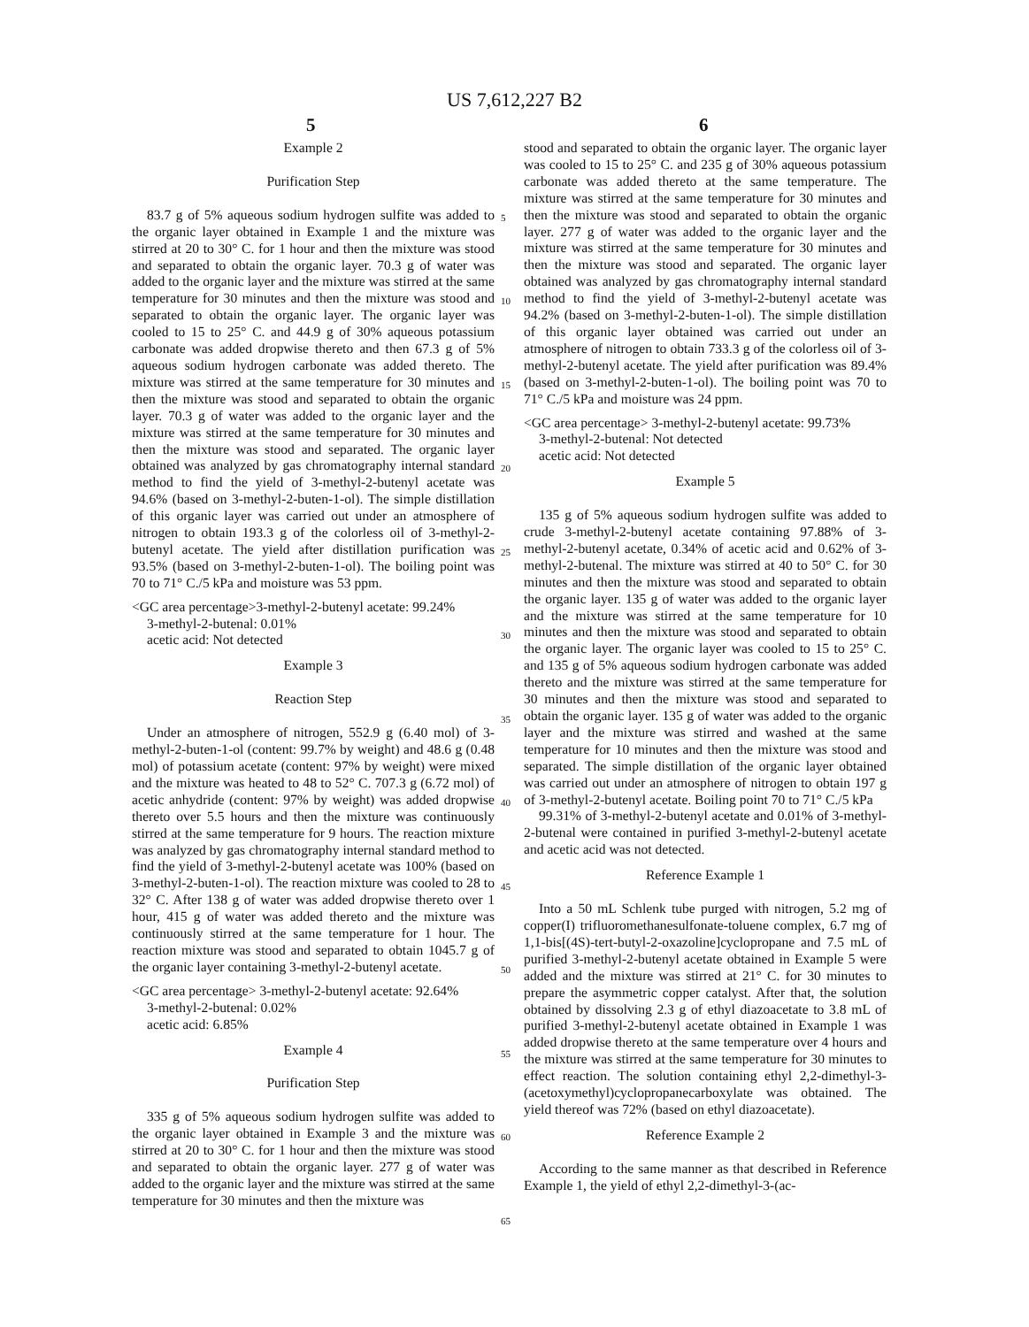US 7,612,227 B2
5 6
Example 2
Purification Step
83.7 g of 5% aqueous sodium hydrogen sulfite was added to the organic layer obtained in Example 1 and the mixture was stirred at 20 to 30° C. for 1 hour and then the mixture was stood and separated to obtain the organic layer. 70.3 g of water was added to the organic layer and the mixture was stirred at the same temperature for 30 minutes and then the mixture was stood and separated to obtain the organic layer. The organic layer was cooled to 15 to 25° C. and 44.9 g of 30% aqueous potassium carbonate was added dropwise thereto and then 67.3 g of 5% aqueous sodium hydrogen carbonate was added thereto. The mixture was stirred at the same temperature for 30 minutes and then the mixture was stood and separated to obtain the organic layer. 70.3 g of water was added to the organic layer and the mixture was stirred at the same temperature for 30 minutes and then the mixture was stood and separated. The organic layer obtained was analyzed by gas chromatography internal standard method to find the yield of 3-methyl-2-butenyl acetate was 94.6% (based on 3-methyl-2-buten-1-ol). The simple distillation of this organic layer was carried out under an atmosphere of nitrogen to obtain 193.3 g of the colorless oil of 3-methyl-2-butenyl acetate. The yield after distillation purification was 93.5% (based on 3-methyl-2-buten-1-ol). The boiling point was 70 to 71° C./5 kPa and moisture was 53 ppm.
<GC area percentage>3-methyl-2-butenyl acetate: 99.24%
3-methyl-2-butenal: 0.01%
acetic acid: Not detected
Example 3
Reaction Step
Under an atmosphere of nitrogen, 552.9 g (6.40 mol) of 3-methyl-2-buten-1-ol (content: 99.7% by weight) and 48.6 g (0.48 mol) of potassium acetate (content: 97% by weight) were mixed and the mixture was heated to 48 to 52° C. 707.3 g (6.72 mol) of acetic anhydride (content: 97% by weight) was added dropwise thereto over 5.5 hours and then the mixture was continuously stirred at the same temperature for 9 hours. The reaction mixture was analyzed by gas chromatography internal standard method to find the yield of 3-methyl-2-butenyl acetate was 100% (based on 3-methyl-2-buten-1-ol). The reaction mixture was cooled to 28 to 32° C. After 138 g of water was added dropwise thereto over 1 hour, 415 g of water was added thereto and the mixture was continuously stirred at the same temperature for 1 hour. The reaction mixture was stood and separated to obtain 1045.7 g of the organic layer containing 3-methyl-2-butenyl acetate.
<GC area percentage> 3-methyl-2-butenyl acetate: 92.64%
3-methyl-2-butenal: 0.02%
acetic acid: 6.85%
Example 4
Purification Step
335 g of 5% aqueous sodium hydrogen sulfite was added to the organic layer obtained in Example 3 and the mixture was stirred at 20 to 30° C. for 1 hour and then the mixture was stood and separated to obtain the organic layer. 277 g of water was added to the organic layer and the mixture was stirred at the same temperature for 30 minutes and then the mixture was
stood and separated to obtain the organic layer. The organic layer was cooled to 15 to 25° C. and 235 g of 30% aqueous potassium carbonate was added thereto at the same temperature. The mixture was stirred at the same temperature for 30 minutes and then the mixture was stood and separated to obtain the organic layer. 277 g of water was added to the organic layer and the mixture was stirred at the same temperature for 30 minutes and then the mixture was stood and separated. The organic layer obtained was analyzed by gas chromatography internal standard method to find the yield of 3-methyl-2-butenyl acetate was 94.2% (based on 3-methyl-2-buten-1-ol). The simple distillation of this organic layer obtained was carried out under an atmosphere of nitrogen to obtain 733.3 g of the colorless oil of 3-methyl-2-butenyl acetate. The yield after purification was 89.4% (based on 3-methyl-2-buten-1-ol). The boiling point was 70 to 71° C./5 kPa and moisture was 24 ppm.
<GC area percentage> 3-methyl-2-butenyl acetate: 99.73%
3-methyl-2-butenal: Not detected
acetic acid: Not detected
Example 5
135 g of 5% aqueous sodium hydrogen sulfite was added to crude 3-methyl-2-butenyl acetate containing 97.88% of 3-methyl-2-butenyl acetate, 0.34% of acetic acid and 0.62% of 3-methyl-2-butenal. The mixture was stirred at 40 to 50° C. for 30 minutes and then the mixture was stood and separated to obtain the organic layer. 135 g of water was added to the organic layer and the mixture was stirred at the same temperature for 10 minutes and then the mixture was stood and separated to obtain the organic layer. The organic layer was cooled to 15 to 25° C. and 135 g of 5% aqueous sodium hydrogen carbonate was added thereto and the mixture was stirred at the same temperature for 30 minutes and then the mixture was stood and separated to obtain the organic layer. 135 g of water was added to the organic layer and the mixture was stirred and washed at the same temperature for 10 minutes and then the mixture was stood and separated. The simple distillation of the organic layer obtained was carried out under an atmosphere of nitrogen to obtain 197 g of 3-methyl-2-butenyl acetate. Boiling point 70 to 71° C./5 kPa
99.31% of 3-methyl-2-butenyl acetate and 0.01% of 3-methyl-2-butenal were contained in purified 3-methyl-2-butenyl acetate and acetic acid was not detected.
Reference Example 1
Into a 50 mL Schlenk tube purged with nitrogen, 5.2 mg of copper(I) trifluoromethanesulfonate-toluene complex, 6.7 mg of 1,1-bis[(4S)-tert-butyl-2-oxazoline]cyclopropane and 7.5 mL of purified 3-methyl-2-butenyl acetate obtained in Example 5 were added and the mixture was stirred at 21° C. for 30 minutes to prepare the asymmetric copper catalyst. After that, the solution obtained by dissolving 2.3 g of ethyl diazoacetate to 3.8 mL of purified 3-methyl-2-butenyl acetate obtained in Example 1 was added dropwise thereto at the same temperature over 4 hours and the mixture was stirred at the same temperature for 30 minutes to effect reaction. The solution containing ethyl 2,2-dimethyl-3-(acetoxymethyl)cyclopropanecarboxylate was obtained. The yield thereof was 72% (based on ethyl diazoacetate).
Reference Example 2
According to the same manner as that described in Reference Example 1, the yield of ethyl 2,2-dimethyl-3-(ac-
5
10
15
20
25
30
35
40
45
50
55
60
65